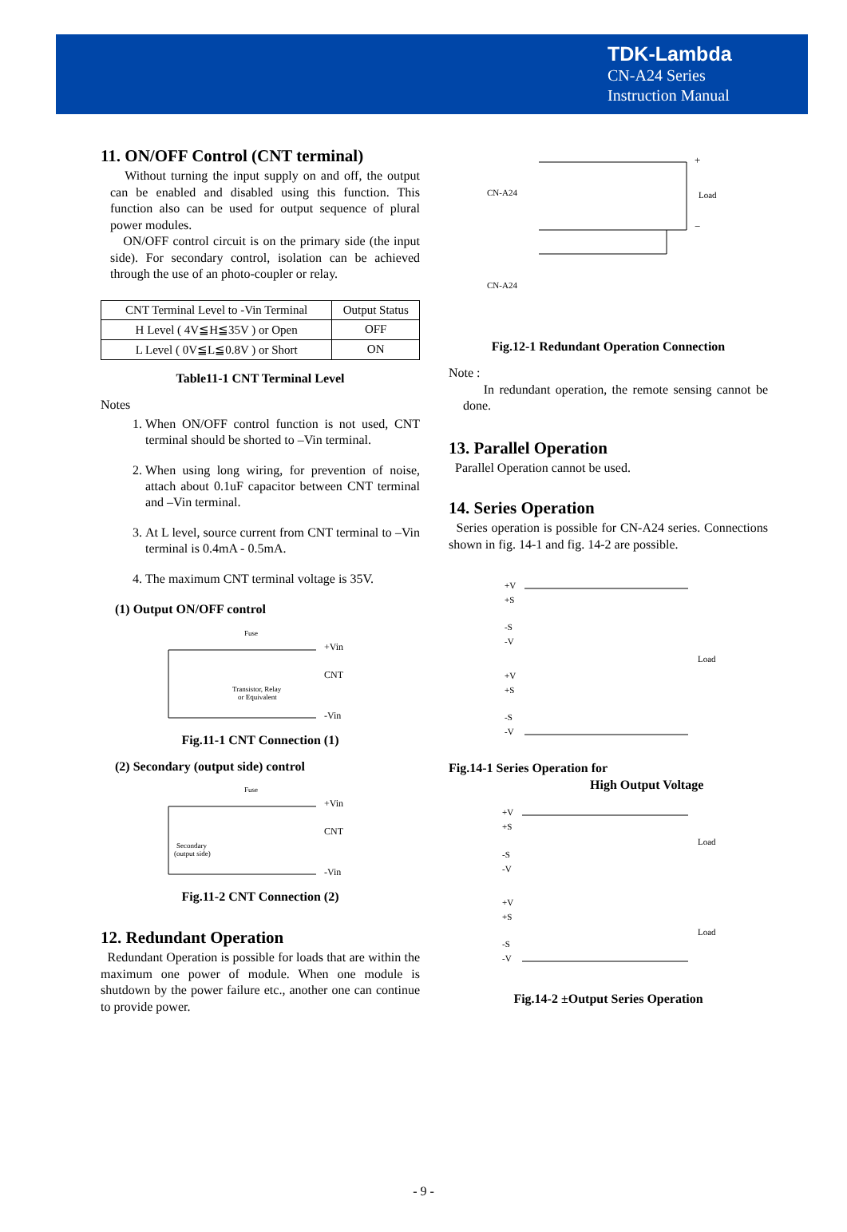TDK-Lambda
CN-A24 Series
Instruction Manual
11. ON/OFF Control (CNT terminal)
Without turning the input supply on and off, the output can be enabled and disabled using this function. This function also can be used for output sequence of plural power modules.
ON/OFF control circuit is on the primary side (the input side). For secondary control, isolation can be achieved through the use of an photo-coupler or relay.
| CNT Terminal Level to -Vin Terminal | Output Status |
| H Level ( 4V≦H≦35V ) or Open | OFF |
| L Level ( 0V≦L≦0.8V ) or Short | ON |
Table11-1 CNT Terminal Level
Notes
1. When ON/OFF control function is not used, CNT terminal should be shorted to –Vin terminal.
2. When using long wiring, for prevention of noise, attach about 0.1uF capacitor between CNT terminal and –Vin terminal.
3. At L level, source current from CNT terminal to –Vin terminal is 0.4mA - 0.5mA.
4. The maximum CNT terminal voltage is 35V.
(1) Output ON/OFF control
Fuse
+Vin
CNT
-Vin
Transistor, Relay
or Equivalent
Fig.11-1 CNT Connection (1)
(2) Secondary (output side) control
Fuse
+Vin
CNT
-Vin
Secondary
(output side)
Fig.11-2 CNT Connection (2)
12. Redundant Operation
Redundant Operation is possible for loads that are within the maximum one power of module. When one module is shutdown by the power failure etc., another one can continue to provide power.
CN-A24
CN-A24
Load
+
−
Fig.12-1 Redundant Operation Connection
Note :
In redundant operation, the remote sensing cannot be done.
13. Parallel Operation
Parallel Operation cannot be used.
14. Series Operation
Series operation is possible for CN-A24 series. Connections shown in fig. 14-1 and fig. 14-2 are possible.
+V
+S
-S
-V
+V
+S
-S
-V
Load
Fig.14-1 Series Operation for
High Output Voltage
+V
+S
-S
-V
+V
+S
-S
-V
Load
Load
Fig.14-2 ±Output Series Operation
- 9 -